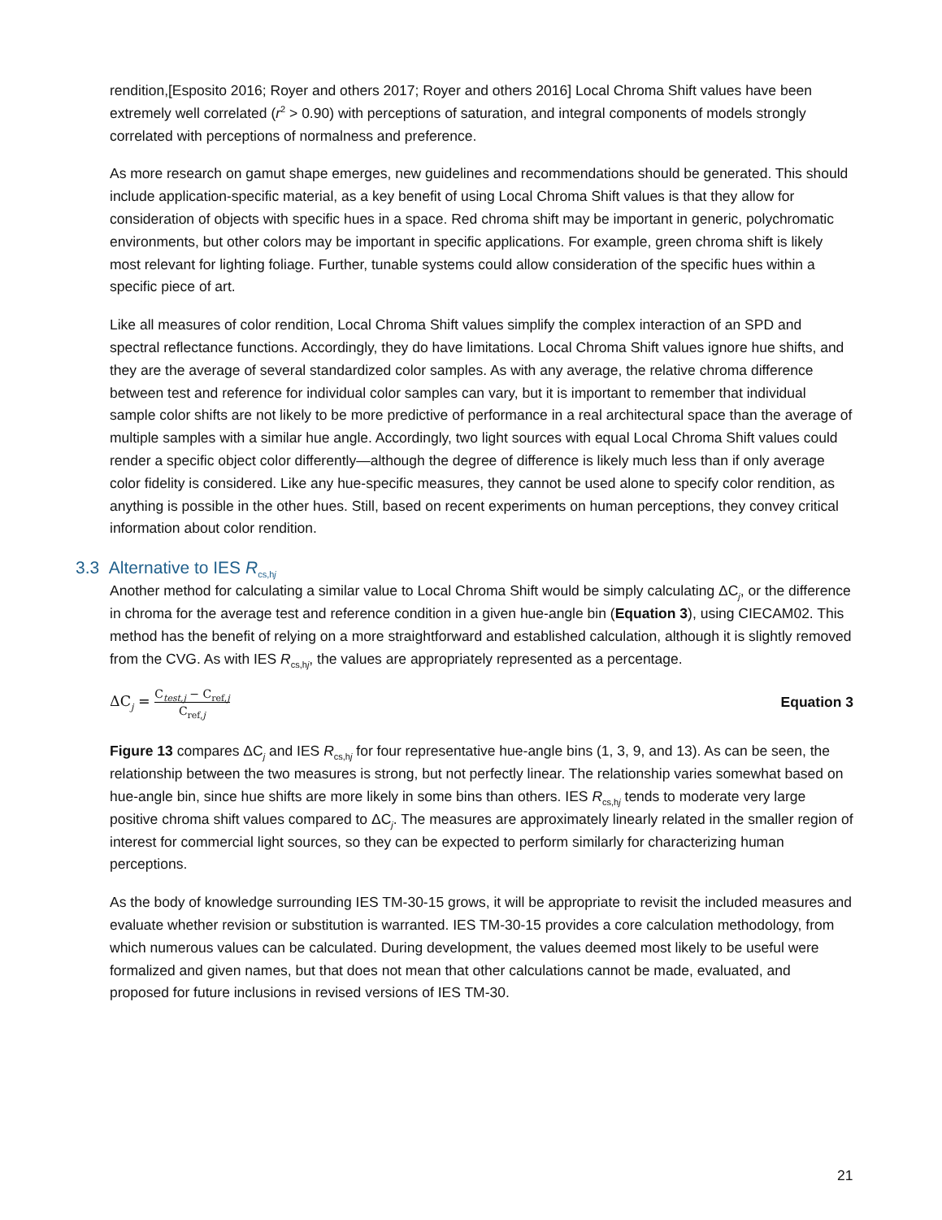rendition,[Esposito 2016; Royer and others 2017; Royer and others 2016] Local Chroma Shift values have been extremely well correlated (r<sup>2</sup> > 0.90) with perceptions of saturation, and integral components of models strongly correlated with perceptions of normalness and preference.
As more research on gamut shape emerges, new guidelines and recommendations should be generated. This should include application-specific material, as a key benefit of using Local Chroma Shift values is that they allow for consideration of objects with specific hues in a space. Red chroma shift may be important in generic, polychromatic environments, but other colors may be important in specific applications. For example, green chroma shift is likely most relevant for lighting foliage. Further, tunable systems could allow consideration of the specific hues within a specific piece of art.
Like all measures of color rendition, Local Chroma Shift values simplify the complex interaction of an SPD and spectral reflectance functions. Accordingly, they do have limitations. Local Chroma Shift values ignore hue shifts, and they are the average of several standardized color samples. As with any average, the relative chroma difference between test and reference for individual color samples can vary, but it is important to remember that individual sample color shifts are not likely to be more predictive of performance in a real architectural space than the average of multiple samples with a similar hue angle. Accordingly, two light sources with equal Local Chroma Shift values could render a specific object color differently—although the degree of difference is likely much less than if only average color fidelity is considered. Like any hue-specific measures, they cannot be used alone to specify color rendition, as anything is possible in the other hues. Still, based on recent experiments on human perceptions, they convey critical information about color rendition.
3.3 Alternative to IES R<sub>cs,hj</sub>
Another method for calculating a similar value to Local Chroma Shift would be simply calculating ΔC<sub>j</sub>, or the difference in chroma for the average test and reference condition in a given hue-angle bin (Equation 3), using CIECAM02. This method has the benefit of relying on a more straightforward and established calculation, although it is slightly removed from the CVG. As with IES R<sub>cs,hj</sub>, the values are appropriately represented as a percentage.
ΔC<sub>j</sub> = C<sub>test,j</sub> − C<sub>ref,j</sub> C<sub>ref,j</sub>
Equation 3
Figure 13 compares ΔC<sub>j</sub> and IES R<sub>cs,hj</sub> for four representative hue-angle bins (1, 3, 9, and 13). As can be seen, the relationship between the two measures is strong, but not perfectly linear. The relationship varies somewhat based on hue-angle bin, since hue shifts are more likely in some bins than others. IES R<sub>cs,hj</sub> tends to moderate very large positive chroma shift values compared to ΔC<sub>j</sub>. The measures are approximately linearly related in the smaller region of interest for commercial light sources, so they can be expected to perform similarly for characterizing human perceptions.
As the body of knowledge surrounding IES TM-30-15 grows, it will be appropriate to revisit the included measures and evaluate whether revision or substitution is warranted. IES TM-30-15 provides a core calculation methodology, from which numerous values can be calculated. During development, the values deemed most likely to be useful were formalized and given names, but that does not mean that other calculations cannot be made, evaluated, and proposed for future inclusions in revised versions of IES TM-30.
21